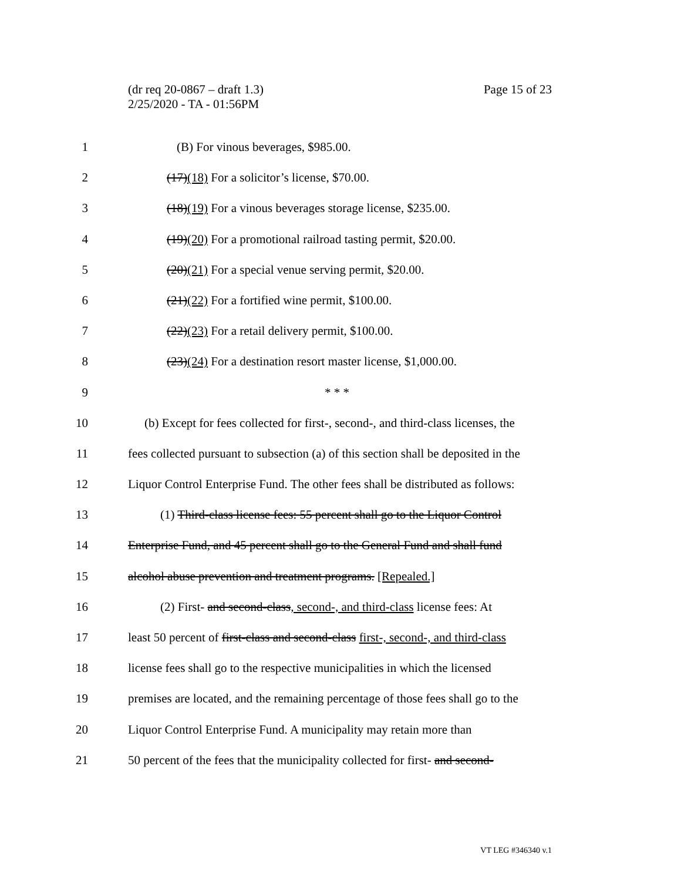Page 15 of 23 (dr req 20-0867 – draft 1.3)
2/25/2020 - TA - 01:56PM
1 (B) For vinous beverages, $985.00.
2 (17)(18) For a solicitor’s license, $70.00.
3 (18)(19) For a vinous beverages storage license, $235.00.
4 (19)(20) For a promotional railroad tasting permit, $20.00.
5 (20)(21) For a special venue serving permit, $20.00.
6 (21)(22) For a fortified wine permit, $100.00.
7 (22)(23) For a retail delivery permit, $100.00.
8 (23)(24) For a destination resort master license, $1,000.00.
9 * * *
10 (b) Except for fees collected for first-, second-, and third-class licenses, the
11 fees collected pursuant to subsection (a) of this section shall be deposited in the
12 Liquor Control Enterprise Fund. The other fees shall be distributed as follows:
13 (1) Third-class license fees: 55 percent shall go to the Liquor Control
14 Enterprise Fund, and 45 percent shall go to the General Fund and shall fund
15 alcohol abuse prevention and treatment programs. [Repealed.]
16 (2) First- and second-class, second-, and third-class license fees: At
17 least 50 percent of first-class and second-class first-, second-, and third-class
18 license fees shall go to the respective municipalities in which the licensed
19 premises are located, and the remaining percentage of those fees shall go to the
20 Liquor Control Enterprise Fund. A municipality may retain more than
21 50 percent of the fees that the municipality collected for first- and second-
VT LEG #346340 v.1